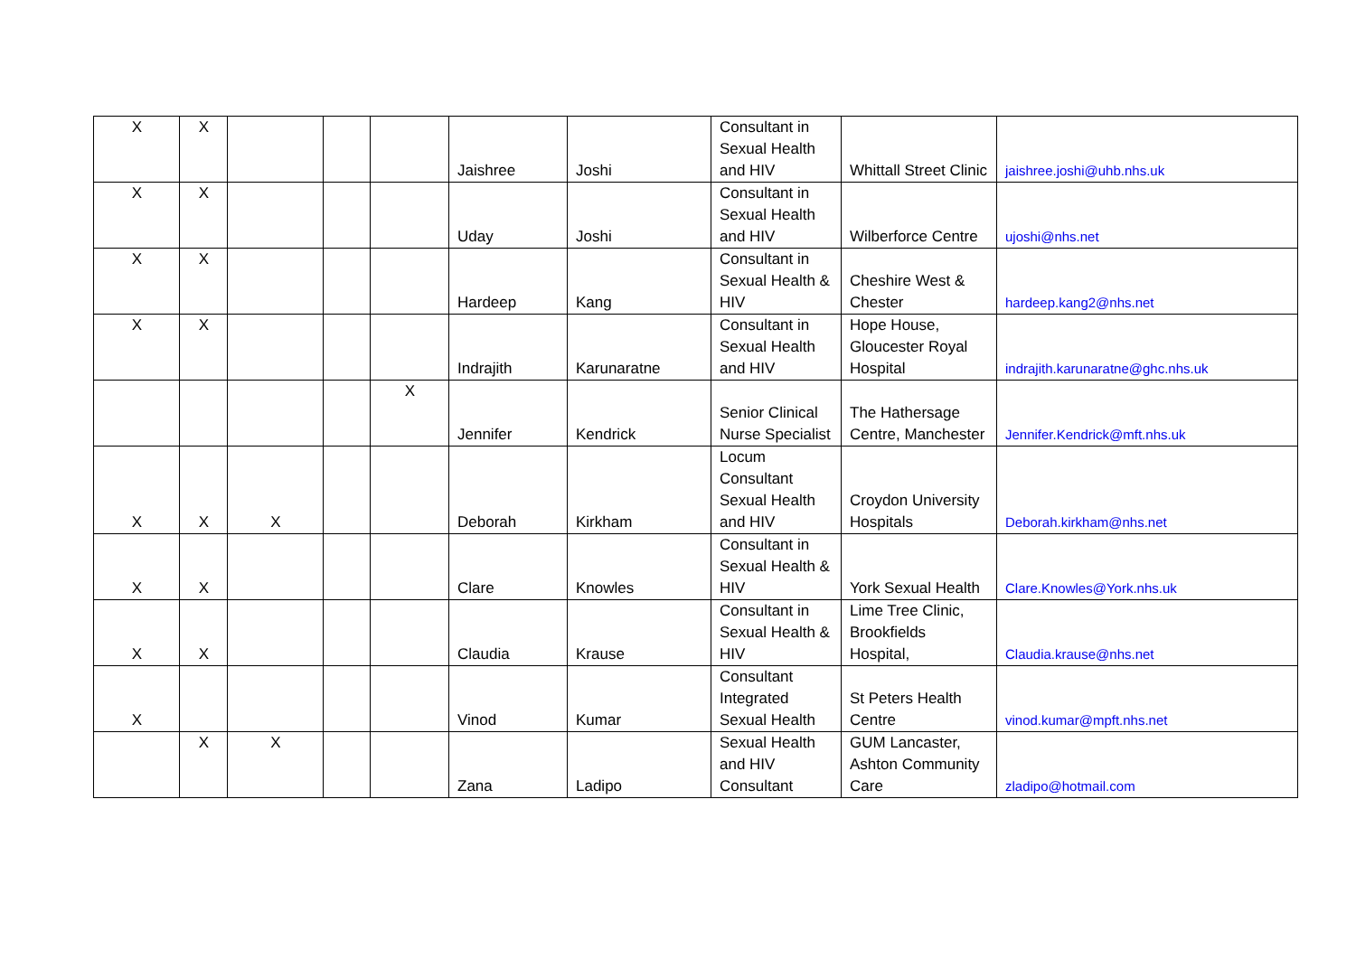| X | X | | | | Jaishree | Joshi | Consultant in Sexual Health and HIV | Whittall Street Clinic | jaishree.joshi@uhb.nhs.uk |
| X | X | | | | Uday | Joshi | Consultant in Sexual Health and HIV | Wilberforce Centre | ujoshi@nhs.net |
| X | X | | | | Hardeep | Kang | Consultant in Sexual Health & HIV | Cheshire West & Chester | hardeep.kang2@nhs.net |
| X | X | | | | Indrajith | Karunaratne | Consultant in Sexual Health and HIV | Hope House, Gloucester Royal Hospital | indrajith.karunaratne@ghc.nhs.uk |
| | | | | X | Jennifer | Kendrick | Senior Clinical Nurse Specialist | The Hathersage Centre, Manchester | Jennifer.Kendrick@mft.nhs.uk |
| X | X | X | | | Deborah | Kirkham | Locum Consultant Sexual Health and HIV | Croydon University Hospitals | Deborah.kirkham@nhs.net |
| X | X | | | | Clare | Knowles | Consultant in Sexual Health & HIV | York Sexual Health | Clare.Knowles@York.nhs.uk |
| X | X | | | | Claudia | Krause | Consultant in Sexual Health & HIV | Lime Tree Clinic, Brookfields Hospital, | Claudia.krause@nhs.net |
| X | | | | | Vinod | Kumar | Consultant Integrated Sexual Health | St Peters Health Centre | vinod.kumar@mpft.nhs.net |
| | X | X | | | Zana | Ladipo | Sexual Health and HIV Consultant | GUM Lancaster, Ashton Community Care | zladipo@hotmail.com |